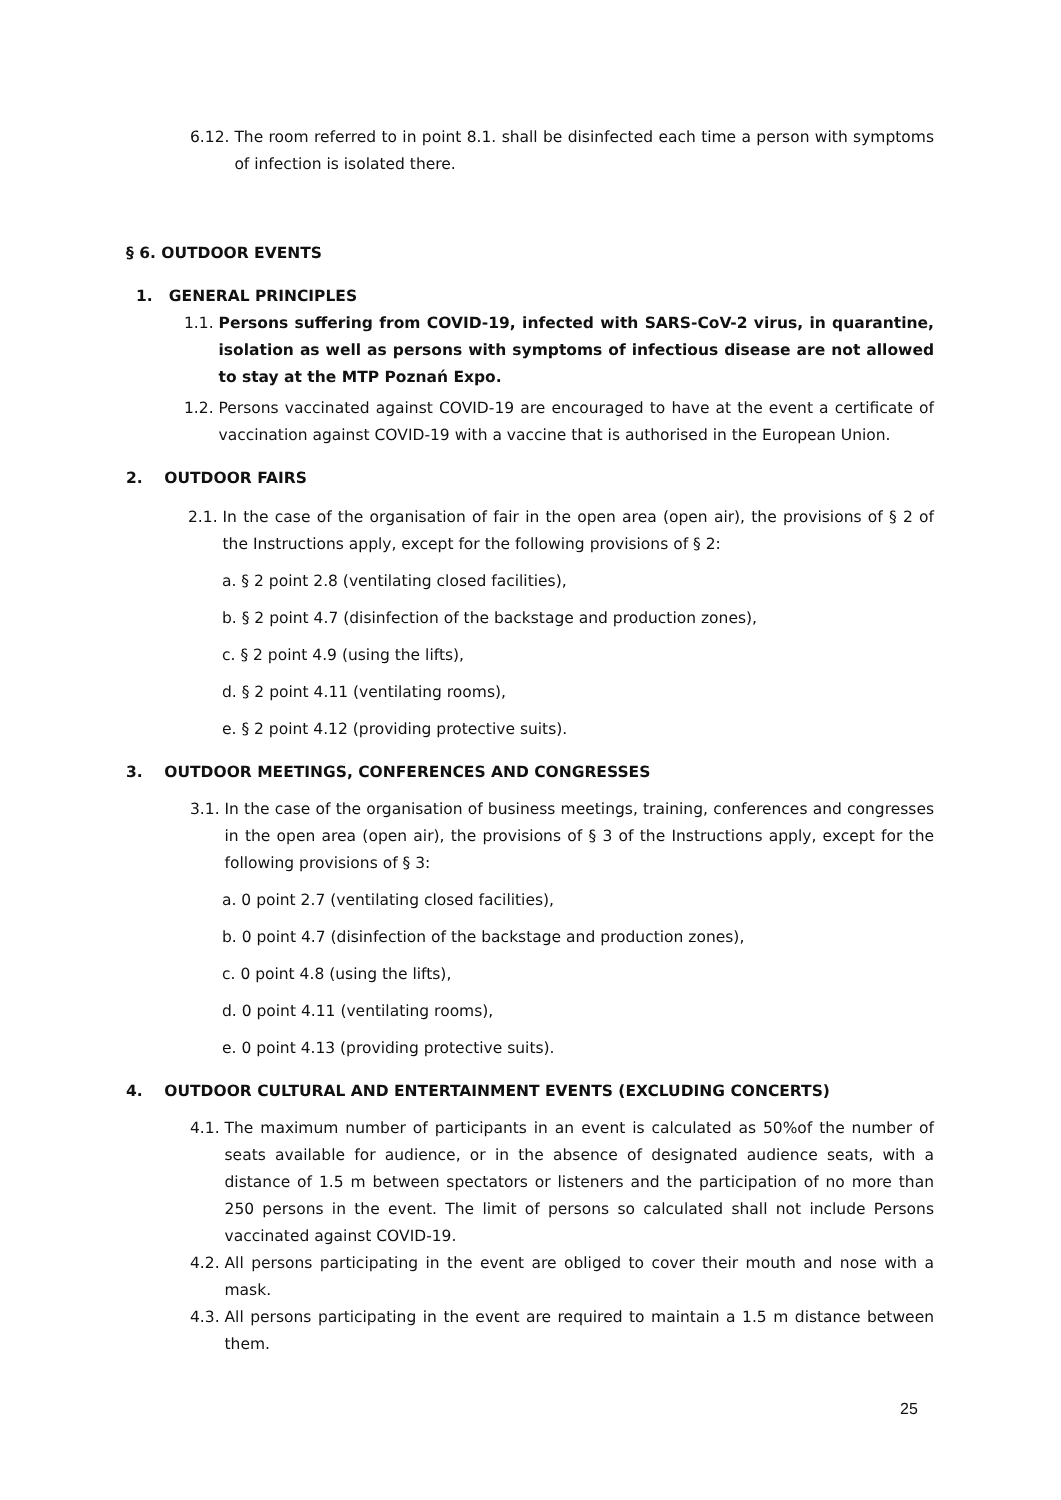6.12. The room referred to in point 8.1. shall be disinfected each time a person with symptoms of infection is isolated there.
§ 6. OUTDOOR EVENTS
1. GENERAL PRINCIPLES
1.1. Persons suffering from COVID-19, infected with SARS-CoV-2 virus, in quarantine, isolation as well as persons with symptoms of infectious disease are not allowed to stay at the MTP Poznań Expo.
1.2. Persons vaccinated against COVID-19 are encouraged to have at the event a certificate of vaccination against COVID-19 with a vaccine that is authorised in the European Union.
2. OUTDOOR FAIRS
2.1. In the case of the organisation of fair in the open area (open air), the provisions of § 2 of the Instructions apply, except for the following provisions of § 2:
a. § 2 point 2.8 (ventilating closed facilities),
b. § 2 point 4.7 (disinfection of the backstage and production zones),
c. § 2 point 4.9 (using the lifts),
d. § 2 point 4.11 (ventilating rooms),
e. § 2 point 4.12 (providing protective suits).
3. OUTDOOR MEETINGS, CONFERENCES AND CONGRESSES
3.1. In the case of the organisation of business meetings, training, conferences and congresses in the open area (open air), the provisions of § 3 of the Instructions apply, except for the following provisions of § 3:
a. 0 point 2.7 (ventilating closed facilities),
b. 0 point 4.7 (disinfection of the backstage and production zones),
c. 0 point 4.8 (using the lifts),
d. 0 point 4.11 (ventilating rooms),
e. 0 point 4.13 (providing protective suits).
4. OUTDOOR CULTURAL AND ENTERTAINMENT EVENTS (EXCLUDING CONCERTS)
4.1. The maximum number of participants in an event is calculated as 50%of the number of seats available for audience, or in the absence of designated audience seats, with a distance of 1.5 m between spectators or listeners and the participation of no more than 250 persons in the event. The limit of persons so calculated shall not include Persons vaccinated against COVID-19.
4.2. All persons participating in the event are obliged to cover their mouth and nose with a mask.
4.3. All persons participating in the event are required to maintain a 1.5 m distance between them.
25